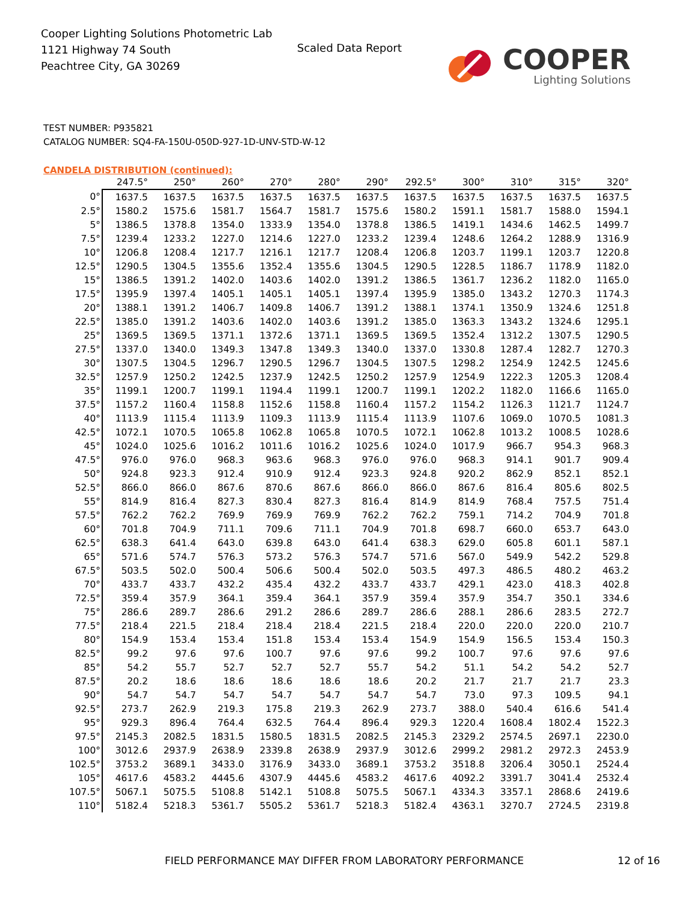Cooper Lighting Solutions Photometric Lab
1121 Highway 74 South
Peachtree City, GA 30269
Scaled Data Report
COOPER
Lighting Solutions
TEST NUMBER: P935821
CATALOG NUMBER: SQ4-FA-150U-050D-927-1D-UNV-STD-W-12
CANDELA DISTRIBUTION (continued):
| | 247.5° | 250° | 260° | 270° | 280° | 290° | 292.5° | 300° | 310° | 315° | 320° |
| --- | --- | --- | --- | --- | --- | --- | --- | --- | --- | --- | --- |
| 0° | 1637.5 | 1637.5 | 1637.5 | 1637.5 | 1637.5 | 1637.5 | 1637.5 | 1637.5 | 1637.5 | 1637.5 | 1637.5 |
| 2.5° | 1580.2 | 1575.6 | 1581.7 | 1564.7 | 1581.7 | 1575.6 | 1580.2 | 1591.1 | 1581.7 | 1588.0 | 1594.1 |
| 5° | 1386.5 | 1378.8 | 1354.0 | 1333.9 | 1354.0 | 1378.8 | 1386.5 | 1419.1 | 1434.6 | 1462.5 | 1499.7 |
| 7.5° | 1239.4 | 1233.2 | 1227.0 | 1214.6 | 1227.0 | 1233.2 | 1239.4 | 1248.6 | 1264.2 | 1288.9 | 1316.9 |
| 10° | 1206.8 | 1208.4 | 1217.7 | 1216.1 | 1217.7 | 1208.4 | 1206.8 | 1203.7 | 1199.1 | 1203.7 | 1220.8 |
| 12.5° | 1290.5 | 1304.5 | 1355.6 | 1352.4 | 1355.6 | 1304.5 | 1290.5 | 1228.5 | 1186.7 | 1178.9 | 1182.0 |
| 15° | 1386.5 | 1391.2 | 1402.0 | 1403.6 | 1402.0 | 1391.2 | 1386.5 | 1361.7 | 1236.2 | 1182.0 | 1165.0 |
| 17.5° | 1395.9 | 1397.4 | 1405.1 | 1405.1 | 1405.1 | 1397.4 | 1395.9 | 1385.0 | 1343.2 | 1270.3 | 1174.3 |
| 20° | 1388.1 | 1391.2 | 1406.7 | 1409.8 | 1406.7 | 1391.2 | 1388.1 | 1374.1 | 1350.9 | 1324.6 | 1251.8 |
| 22.5° | 1385.0 | 1391.2 | 1403.6 | 1402.0 | 1403.6 | 1391.2 | 1385.0 | 1363.3 | 1343.2 | 1324.6 | 1295.1 |
| 25° | 1369.5 | 1369.5 | 1371.1 | 1372.6 | 1371.1 | 1369.5 | 1369.5 | 1352.4 | 1312.2 | 1307.5 | 1290.5 |
| 27.5° | 1337.0 | 1340.0 | 1349.3 | 1347.8 | 1349.3 | 1340.0 | 1337.0 | 1330.8 | 1287.4 | 1282.7 | 1270.3 |
| 30° | 1307.5 | 1304.5 | 1296.7 | 1290.5 | 1296.7 | 1304.5 | 1307.5 | 1298.2 | 1254.9 | 1242.5 | 1245.6 |
| 32.5° | 1257.9 | 1250.2 | 1242.5 | 1237.9 | 1242.5 | 1250.2 | 1257.9 | 1254.9 | 1222.3 | 1205.3 | 1208.4 |
| 35° | 1199.1 | 1200.7 | 1199.1 | 1194.4 | 1199.1 | 1200.7 | 1199.1 | 1202.2 | 1182.0 | 1166.6 | 1165.0 |
| 37.5° | 1157.2 | 1160.4 | 1158.8 | 1152.6 | 1158.8 | 1160.4 | 1157.2 | 1154.2 | 1126.3 | 1121.7 | 1124.7 |
| 40° | 1113.9 | 1115.4 | 1113.9 | 1109.3 | 1113.9 | 1115.4 | 1113.9 | 1107.6 | 1069.0 | 1070.5 | 1081.3 |
| 42.5° | 1072.1 | 1070.5 | 1065.8 | 1062.8 | 1065.8 | 1070.5 | 1072.1 | 1062.8 | 1013.2 | 1008.5 | 1028.6 |
| 45° | 1024.0 | 1025.6 | 1016.2 | 1011.6 | 1016.2 | 1025.6 | 1024.0 | 1017.9 | 966.7 | 954.3 | 968.3 |
| 47.5° | 976.0 | 976.0 | 968.3 | 963.6 | 968.3 | 976.0 | 976.0 | 968.3 | 914.1 | 901.7 | 909.4 |
| 50° | 924.8 | 923.3 | 912.4 | 910.9 | 912.4 | 923.3 | 924.8 | 920.2 | 862.9 | 852.1 | 852.1 |
| 52.5° | 866.0 | 866.0 | 867.6 | 870.6 | 867.6 | 866.0 | 866.0 | 867.6 | 816.4 | 805.6 | 802.5 |
| 55° | 814.9 | 816.4 | 827.3 | 830.4 | 827.3 | 816.4 | 814.9 | 814.9 | 768.4 | 757.5 | 751.4 |
| 57.5° | 762.2 | 762.2 | 769.9 | 769.9 | 769.9 | 762.2 | 762.2 | 759.1 | 714.2 | 704.9 | 701.8 |
| 60° | 701.8 | 704.9 | 711.1 | 709.6 | 711.1 | 704.9 | 701.8 | 698.7 | 660.0 | 653.7 | 643.0 |
| 62.5° | 638.3 | 641.4 | 643.0 | 639.8 | 643.0 | 641.4 | 638.3 | 629.0 | 605.8 | 601.1 | 587.1 |
| 65° | 571.6 | 574.7 | 576.3 | 573.2 | 576.3 | 574.7 | 571.6 | 567.0 | 549.9 | 542.2 | 529.8 |
| 67.5° | 503.5 | 502.0 | 500.4 | 506.6 | 500.4 | 502.0 | 503.5 | 497.3 | 486.5 | 480.2 | 463.2 |
| 70° | 433.7 | 433.7 | 432.2 | 435.4 | 432.2 | 433.7 | 433.7 | 429.1 | 423.0 | 418.3 | 402.8 |
| 72.5° | 359.4 | 357.9 | 364.1 | 359.4 | 364.1 | 357.9 | 359.4 | 357.9 | 354.7 | 350.1 | 334.6 |
| 75° | 286.6 | 289.7 | 286.6 | 291.2 | 286.6 | 289.7 | 286.6 | 288.1 | 286.6 | 283.5 | 272.7 |
| 77.5° | 218.4 | 221.5 | 218.4 | 218.4 | 218.4 | 221.5 | 218.4 | 220.0 | 220.0 | 220.0 | 210.7 |
| 80° | 154.9 | 153.4 | 153.4 | 151.8 | 153.4 | 153.4 | 154.9 | 154.9 | 156.5 | 153.4 | 150.3 |
| 82.5° | 99.2 | 97.6 | 97.6 | 100.7 | 97.6 | 97.6 | 99.2 | 100.7 | 97.6 | 97.6 | 97.6 |
| 85° | 54.2 | 55.7 | 52.7 | 52.7 | 52.7 | 55.7 | 54.2 | 51.1 | 54.2 | 54.2 | 52.7 |
| 87.5° | 20.2 | 18.6 | 18.6 | 18.6 | 18.6 | 18.6 | 20.2 | 21.7 | 21.7 | 21.7 | 23.3 |
| 90° | 54.7 | 54.7 | 54.7 | 54.7 | 54.7 | 54.7 | 54.7 | 73.0 | 97.3 | 109.5 | 94.1 |
| 92.5° | 273.7 | 262.9 | 219.3 | 175.8 | 219.3 | 262.9 | 273.7 | 388.0 | 540.4 | 616.6 | 541.4 |
| 95° | 929.3 | 896.4 | 764.4 | 632.5 | 764.4 | 896.4 | 929.3 | 1220.4 | 1608.4 | 1802.4 | 1522.3 |
| 97.5° | 2145.3 | 2082.5 | 1831.5 | 1580.5 | 1831.5 | 2082.5 | 2145.3 | 2329.2 | 2574.5 | 2697.1 | 2230.0 |
| 100° | 3012.6 | 2937.9 | 2638.9 | 2339.8 | 2638.9 | 2937.9 | 3012.6 | 2999.2 | 2981.2 | 2972.3 | 2453.9 |
| 102.5° | 3753.2 | 3689.1 | 3433.0 | 3176.9 | 3433.0 | 3689.1 | 3753.2 | 3518.8 | 3206.4 | 3050.1 | 2524.4 |
| 105° | 4617.6 | 4583.2 | 4445.6 | 4307.9 | 4445.6 | 4583.2 | 4617.6 | 4092.2 | 3391.7 | 3041.4 | 2532.4 |
| 107.5° | 5067.1 | 5075.5 | 5108.8 | 5142.1 | 5108.8 | 5075.5 | 5067.1 | 4334.3 | 3357.1 | 2868.6 | 2419.6 |
| 110° | 5182.4 | 5218.3 | 5361.7 | 5505.2 | 5361.7 | 5218.3 | 5182.4 | 4363.1 | 3270.7 | 2724.5 | 2319.8 |
FIELD PERFORMANCE MAY DIFFER FROM LABORATORY PERFORMANCE 12 of 16